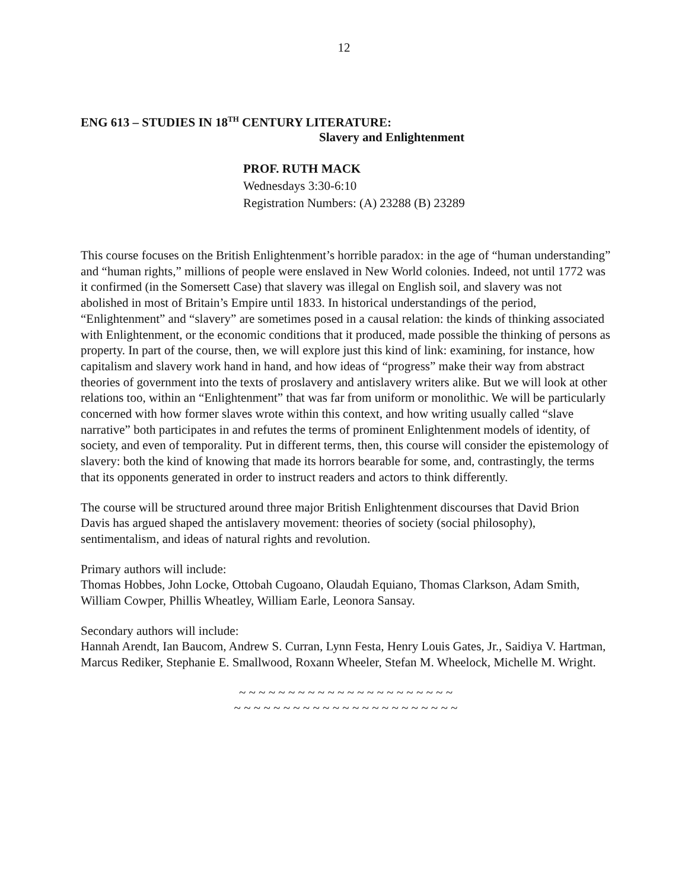12
ENG 613 – STUDIES IN 18<sup>TH</sup> CENTURY LITERATURE:
Slavery and Enlightenment
PROF. RUTH MACK
Wednesdays 3:30-6:10
Registration Numbers: (A) 23288 (B) 23289
This course focuses on the British Enlightenment’s horrible paradox: in the age of “human understanding” and “human rights,” millions of people were enslaved in New World colonies. Indeed, not until 1772 was it confirmed (in the Somersett Case) that slavery was illegal on English soil, and slavery was not abolished in most of Britain’s Empire until 1833. In historical understandings of the period, “Enlightenment” and “slavery” are sometimes posed in a causal relation: the kinds of thinking associated with Enlightenment, or the economic conditions that it produced, made possible the thinking of persons as property. In part of the course, then, we will explore just this kind of link: examining, for instance, how capitalism and slavery work hand in hand, and how ideas of “progress” make their way from abstract theories of government into the texts of proslavery and antislavery writers alike. But we will look at other relations too, within an “Enlightenment” that was far from uniform or monolithic. We will be particularly concerned with how former slaves wrote within this context, and how writing usually called “slave narrative” both participates in and refutes the terms of prominent Enlightenment models of identity, of society, and even of temporality. Put in different terms, then, this course will consider the epistemology of slavery: both the kind of knowing that made its horrors bearable for some, and, contrastingly, the terms that its opponents generated in order to instruct readers and actors to think differently.
The course will be structured around three major British Enlightenment discourses that David Brion Davis has argued shaped the antislavery movement: theories of society (social philosophy), sentimentalism, and ideas of natural rights and revolution.
Primary authors will include:
Thomas Hobbes, John Locke, Ottobah Cugoano, Olaudah Equiano, Thomas Clarkson, Adam Smith, William Cowper, Phillis Wheatley, William Earle, Leonora Sansay.
Secondary authors will include:
Hannah Arendt, Ian Baucom, Andrew S. Curran, Lynn Festa, Henry Louis Gates, Jr., Saidiya V. Hartman, Marcus Rediker, Stephanie E. Smallwood, Roxann Wheeler, Stefan M. Wheelock, Michelle M. Wright.
~ ~ ~ ~ ~ ~ ~ ~ ~ ~ ~ ~ ~ ~ ~ ~ ~ ~ ~ ~ ~ ~
~ ~ ~ ~ ~ ~ ~ ~ ~ ~ ~ ~ ~ ~ ~ ~ ~ ~ ~ ~ ~ ~ ~